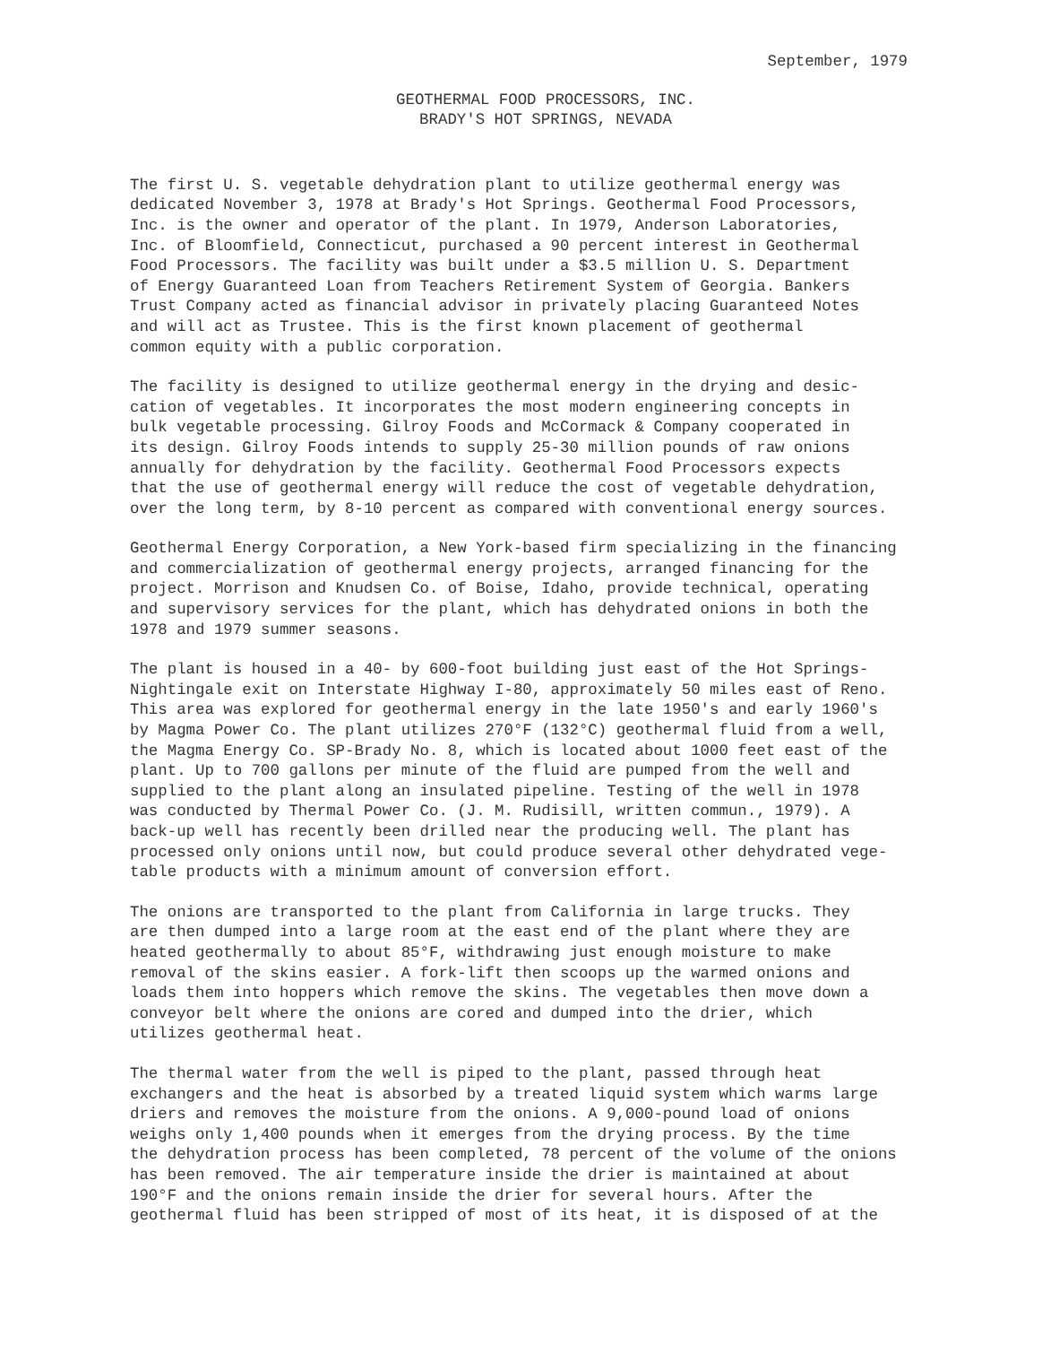September, 1979
GEOTHERMAL FOOD PROCESSORS, INC.
BRADY'S HOT SPRINGS, NEVADA
The first U. S. vegetable dehydration plant to utilize geothermal energy was dedicated November 3, 1978 at Brady's Hot Springs. Geothermal Food Processors, Inc. is the owner and operator of the plant. In 1979, Anderson Laboratories, Inc. of Bloomfield, Connecticut, purchased a 90 percent interest in Geothermal Food Processors. The facility was built under a $3.5 million U. S. Department of Energy Guaranteed Loan from Teachers Retirement System of Georgia. Bankers Trust Company acted as financial advisor in privately placing Guaranteed Notes and will act as Trustee. This is the first known placement of geothermal common equity with a public corporation.
The facility is designed to utilize geothermal energy in the drying and desic- cation of vegetables. It incorporates the most modern engineering concepts in bulk vegetable processing. Gilroy Foods and McCormack & Company cooperated in its design. Gilroy Foods intends to supply 25-30 million pounds of raw onions annually for dehydration by the facility. Geothermal Food Processors expects that the use of geothermal energy will reduce the cost of vegetable dehydration, over the long term, by 8-10 percent as compared with conventional energy sources.
Geothermal Energy Corporation, a New York-based firm specializing in the financing and commercialization of geothermal energy projects, arranged financing for the project. Morrison and Knudsen Co. of Boise, Idaho, provide technical, operating and supervisory services for the plant, which has dehydrated onions in both the 1978 and 1979 summer seasons.
The plant is housed in a 40- by 600-foot building just east of the Hot Springs- Nightingale exit on Interstate Highway I-80, approximately 50 miles east of Reno. This area was explored for geothermal energy in the late 1950's and early 1960's by Magma Power Co. The plant utilizes 270°F (132°C) geothermal fluid from a well, the Magma Energy Co. SP-Brady No. 8, which is located about 1000 feet east of the plant. Up to 700 gallons per minute of the fluid are pumped from the well and supplied to the plant along an insulated pipeline. Testing of the well in 1978 was conducted by Thermal Power Co. (J. M. Rudisill, written commun., 1979). A back-up well has recently been drilled near the producing well. The plant has processed only onions until now, but could produce several other dehydrated vege- table products with a minimum amount of conversion effort.
The onions are transported to the plant from California in large trucks. They are then dumped into a large room at the east end of the plant where they are heated geothermally to about 85°F, withdrawing just enough moisture to make removal of the skins easier. A fork-lift then scoops up the warmed onions and loads them into hoppers which remove the skins. The vegetables then move down a conveyor belt where the onions are cored and dumped into the drier, which utilizes geothermal heat.
The thermal water from the well is piped to the plant, passed through heat exchangers and the heat is absorbed by a treated liquid system which warms large driers and removes the moisture from the onions. A 9,000-pound load of onions weighs only 1,400 pounds when it emerges from the drying process. By the time the dehydration process has been completed, 78 percent of the volume of the onions has been removed. The air temperature inside the drier is maintained at about 190°F and the onions remain inside the drier for several hours. After the geothermal fluid has been stripped of most of its heat, it is disposed of at the